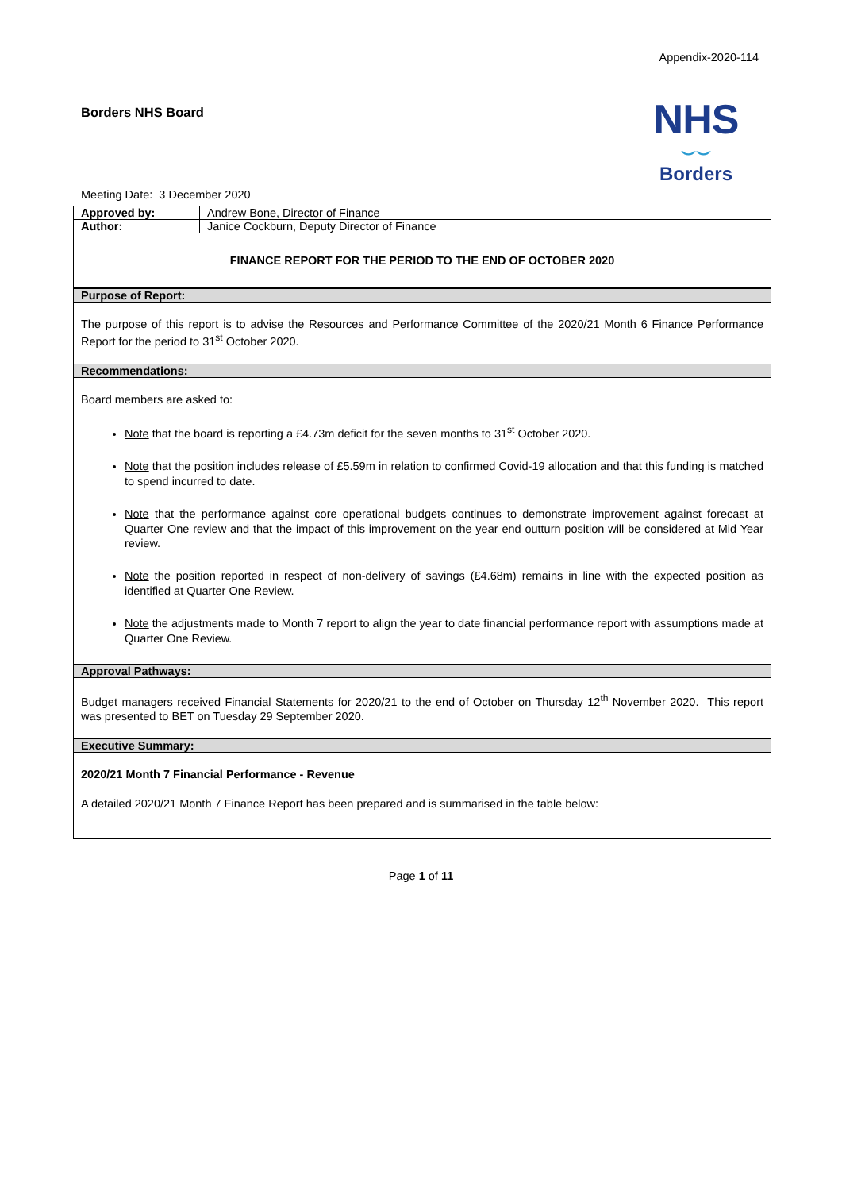Appendix-2020-114
Borders NHS Board
NHS
⌣⌣
Borders
Meeting Date: 3 December 2020
| Approved by: | Andrew Bone, Director of Finance |
| Author: | Janice Cockburn, Deputy Director of Finance |
| FINANCE REPORT FOR THE PERIOD TO THE END OF OCTOBER 2020 | |
| Purpose of Report: | |
| The purpose of this report is to advise the Resources and Performance Committee of the 2020/21 Month 6 Finance Performance Report for the period to 31<sup>st</sup> October 2020. | |
| Recommendations: | |
| Board members are asked to: Note that the board is reporting a £4.73m deficit for the seven months to 31<sup>st</sup> October 2020. Note that the position includes release of £5.59m in relation to confirmed Covid-19 allocation and that this funding is matched to spend incurred to date. Note that the performance against core operational budgets continues to demonstrate improvement against forecast at Quarter One review and that the impact of this improvement on the year end outturn position will be considered at Mid Year review. Note the position reported in respect of non-delivery of savings (£4.68m) remains in line with the expected position as identified at Quarter One Review. Note the adjustments made to Month 7 report to align the year to date financial performance report with assumptions made at Quarter One Review. | |
| Approval Pathways: | |
| Budget managers received Financial Statements for 2020/21 to the end of October on Thursday 12<sup>th</sup> November 2020. This report was presented to BET on Tuesday 29 September 2020. | |
| Executive Summary: | |
| 2020/21 Month 7 Financial Performance - Revenue A detailed 2020/21 Month 7 Finance Report has been prepared and is summarised in the table below: | |
Page 1 of 11